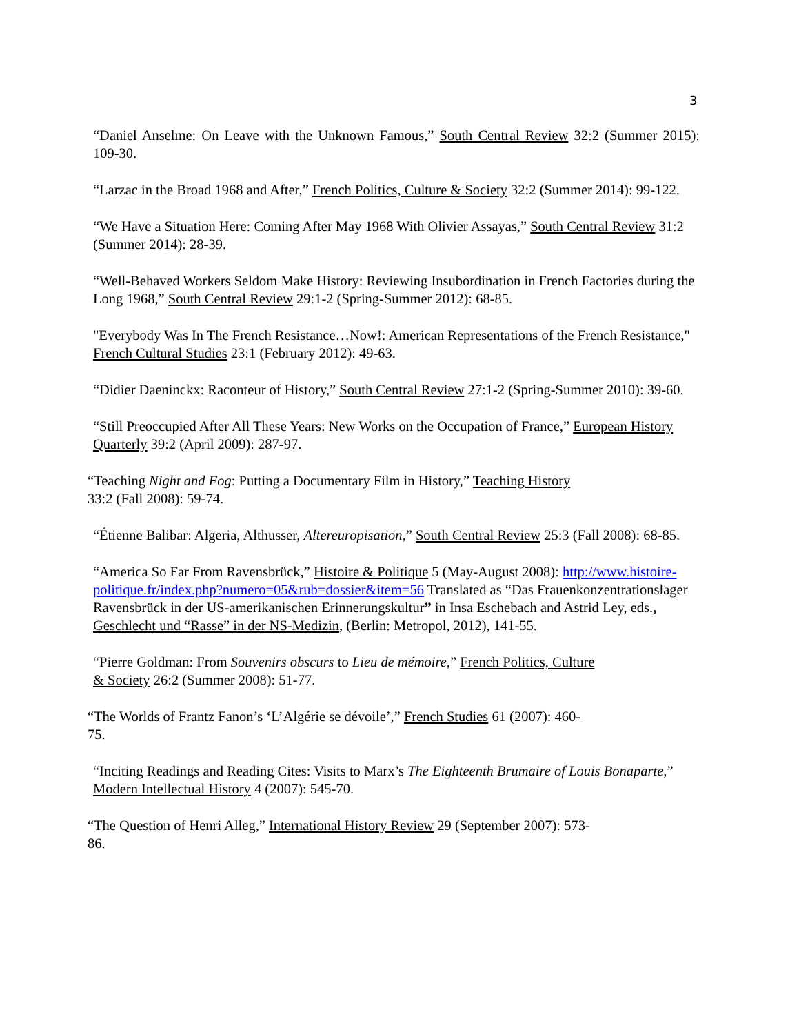3
“Daniel Anselme: On Leave with the Unknown Famous,” South Central Review 32:2 (Summer 2015): 109-30.
“Larzac in the Broad 1968 and After,” French Politics, Culture & Society 32:2 (Summer 2014): 99-122.
“We Have a Situation Here: Coming After May 1968 With Olivier Assayas,” South Central Review 31:2 (Summer 2014): 28-39.
“Well-Behaved Workers Seldom Make History: Reviewing Insubordination in French Factories during the Long 1968,” South Central Review 29:1-2 (Spring-Summer 2012): 68-85.
"Everybody Was In The French Resistance…Now!: American Representations of the French Resistance," French Cultural Studies 23:1 (February 2012): 49-63.
“Didier Daeninckx: Raconteur of History,” South Central Review 27:1-2 (Spring-Summer 2010): 39-60.
“Still Preoccupied After All These Years: New Works on the Occupation of France,” European History Quarterly 39:2 (April 2009): 287-97.
“Teaching Night and Fog: Putting a Documentary Film in History,” Teaching History
33:2 (Fall 2008): 59-74.
“Étienne Balibar: Algeria, Althusser, Altereuropisation,” South Central Review 25:3 (Fall 2008): 68-85.
“America So Far From Ravensbrück,” Histoire & Politique 5 (May-August 2008): http://www.histoire-politique.fr/index.php?numero=05&rub=dossier&item=56 Translated as “Das Frauenkonzentrationslager Ravensbrück in der US-amerikanischen Erinnerungskultur” in Insa Eschebach and Astrid Ley, eds., Geschlecht und “Rasse” in der NS-Medizin, (Berlin: Metropol, 2012), 141-55.
“Pierre Goldman: From Souvenirs obscurs to Lieu de mémoire,” French Politics, Culture
& Society 26:2 (Summer 2008): 51-77.
“The Worlds of Frantz Fanon’s ‘L’Algérie se dévoile’,” French Studies 61 (2007): 460-
75.
“Inciting Readings and Reading Cites: Visits to Marx’s The Eighteenth Brumaire of Louis Bonaparte,” Modern Intellectual History 4 (2007): 545-70.
“The Question of Henri Alleg,” International History Review 29 (September 2007): 573-
86.